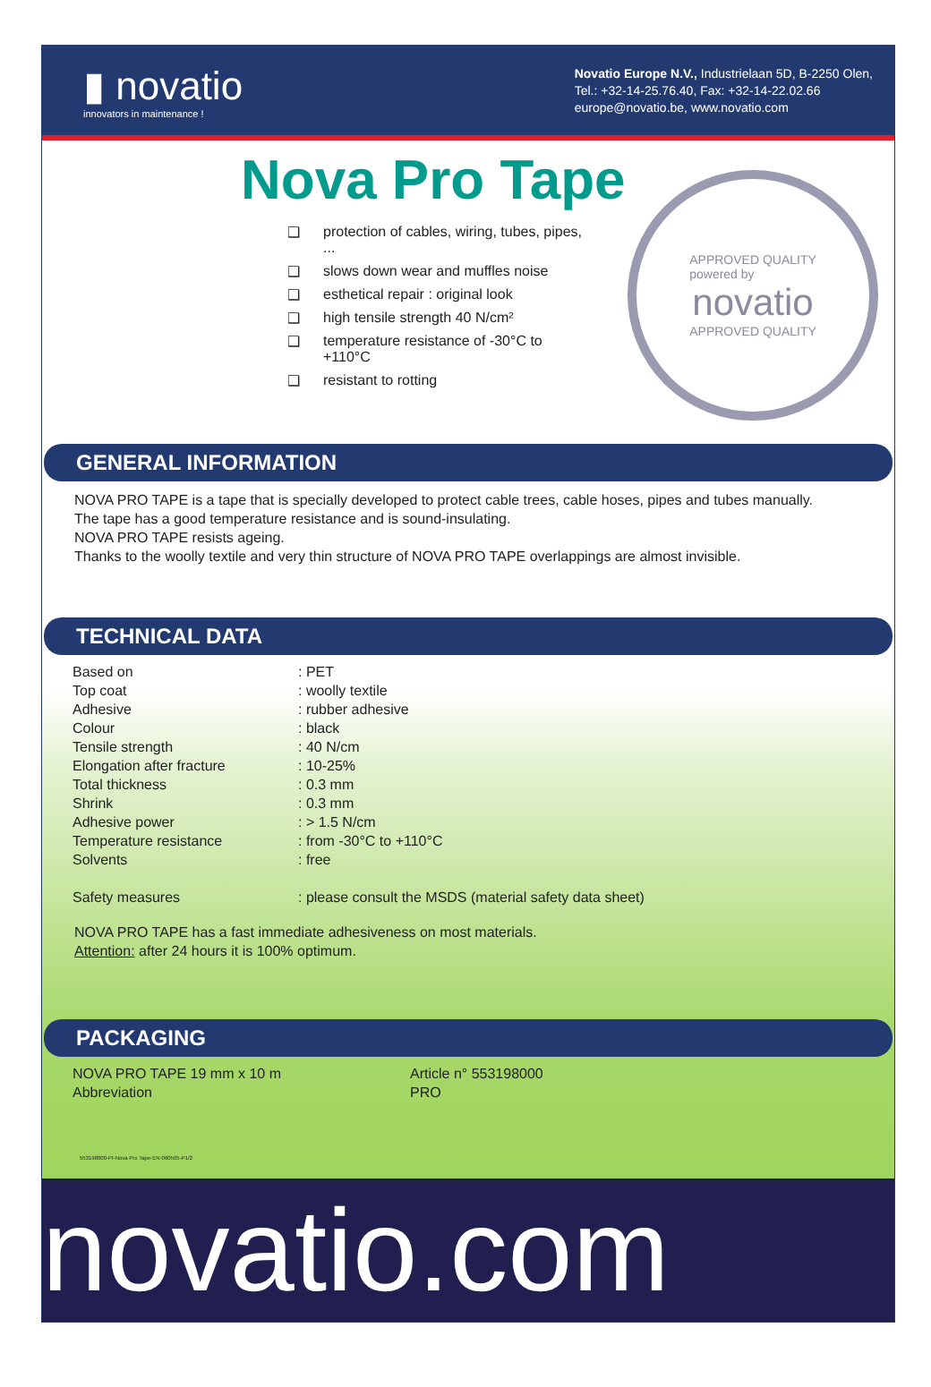▮ novatio
innovators in maintenance !
Novatio Europe N.V., Industrielaan 5D, B-2250 Olen,
Tel.: +32-14-25.76.40, Fax: +32-14-22.02.66
europe@novatio.be, www.novatio.com
Nova Pro Tape
❑ protection of cables, wiring, tubes, pipes, ...
❑ slows down wear and muffles noise
❑ esthetical repair : original look
❑ high tensile strength 40 N/cm²
❑ temperature resistance of -30°C to +110°C
❑ resistant to rotting
APPROVED QUALITY
powered by
novatio
APPROVED QUALITY
GENERAL INFORMATION
NOVA PRO TAPE is a tape that is specially developed to protect cable trees, cable hoses, pipes and tubes manually.
The tape has a good temperature resistance and is sound-insulating.
NOVA PRO TAPE resists ageing.
Thanks to the woolly textile and very thin structure of NOVA PRO TAPE overlappings are almost invisible.
TECHNICAL DATA
| Based on | : PET |
| Top coat | : woolly textile |
| Adhesive | : rubber adhesive |
| Colour | : black |
| Tensile strength | : 40 N/cm |
| Elongation after fracture | : 10-25% |
| Total thickness | : 0.3 mm |
| Shrink | : 0.3 mm |
| Adhesive power | : > 1.5 N/cm |
| Temperature resistance | : from -30°C to +110°C |
| Solvents | : free |
| Safety measures | : please consult the MSDS (material safety data sheet) |
NOVA PRO TAPE has a fast immediate adhesiveness on most materials.
Attention: after 24 hours it is 100% optimum.
PACKAGING
| NOVA PRO TAPE 19 mm x 10 m | Article n° 553198000 |
| Abbreviation | PRO |
553198000-PI-Nova Pro Tape-EN-060505-P1/2
novatio.com